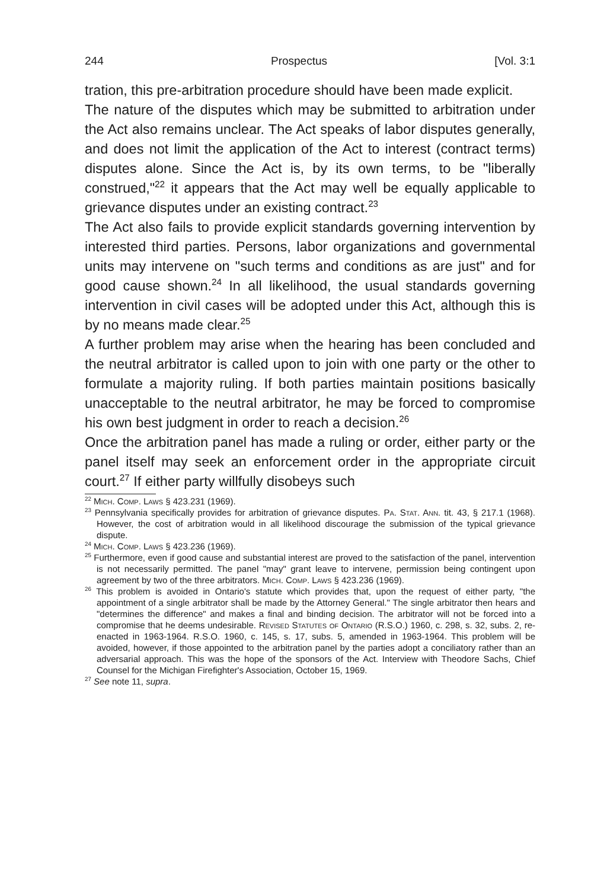244 Prospectus [Vol. 3:1
tration, this pre-arbitration procedure should have been made explicit.
The nature of the disputes which may be submitted to arbitration under the Act also remains unclear. The Act speaks of labor disputes generally, and does not limit the application of the Act to interest (contract terms) disputes alone. Since the Act is, by its own terms, to be "liberally construed,"<sup>22</sup> it appears that the Act may well be equally applicable to grievance disputes under an existing contract.<sup>23</sup>
The Act also fails to provide explicit standards governing intervention by interested third parties. Persons, labor organizations and governmental units may intervene on "such terms and conditions as are just" and for good cause shown.<sup>24</sup> In all likelihood, the usual standards governing intervention in civil cases will be adopted under this Act, although this is by no means made clear.<sup>25</sup>
A further problem may arise when the hearing has been concluded and the neutral arbitrator is called upon to join with one party or the other to formulate a majority ruling. If both parties maintain positions basically unacceptable to the neutral arbitrator, he may be forced to compromise his own best judgment in order to reach a decision.<sup>26</sup>
Once the arbitration panel has made a ruling or order, either party or the panel itself may seek an enforcement order in the appropriate circuit court.<sup>27</sup> If either party willfully disobeys such
<sup>22</sup> Mich. Comp. Laws § 423.231 (1969).
<sup>23</sup> Pennsylvania specifically provides for arbitration of grievance disputes. Pa. Stat. Ann. tit. 43, § 217.1 (1968). However, the cost of arbitration would in all likelihood discourage the submission of the typical grievance dispute.
<sup>24</sup> Mich. Comp. Laws § 423.236 (1969).
<sup>25</sup> Furthermore, even if good cause and substantial interest are proved to the satisfaction of the panel, intervention is not necessarily permitted. The panel "may" grant leave to intervene, permission being contingent upon agreement by two of the three arbitrators. Mich. Comp. Laws § 423.236 (1969).
<sup>26</sup> This problem is avoided in Ontario's statute which provides that, upon the request of either party, "the appointment of a single arbitrator shall be made by the Attorney General." The single arbitrator then hears and "determines the difference" and makes a final and binding decision. The arbitrator will not be forced into a compromise that he deems undesirable. Revised Statutes of Ontario (R.S.O.) 1960, c. 298, s. 32, subs. 2, re-enacted in 1963-1964. R.S.O. 1960, c. 145, s. 17, subs. 5, amended in 1963-1964. This problem will be avoided, however, if those appointed to the arbitration panel by the parties adopt a conciliatory rather than an adversarial approach. This was the hope of the sponsors of the Act. Interview with Theodore Sachs, Chief Counsel for the Michigan Firefighter's Association, October 15, 1969.
<sup>27</sup> See note 11, supra.